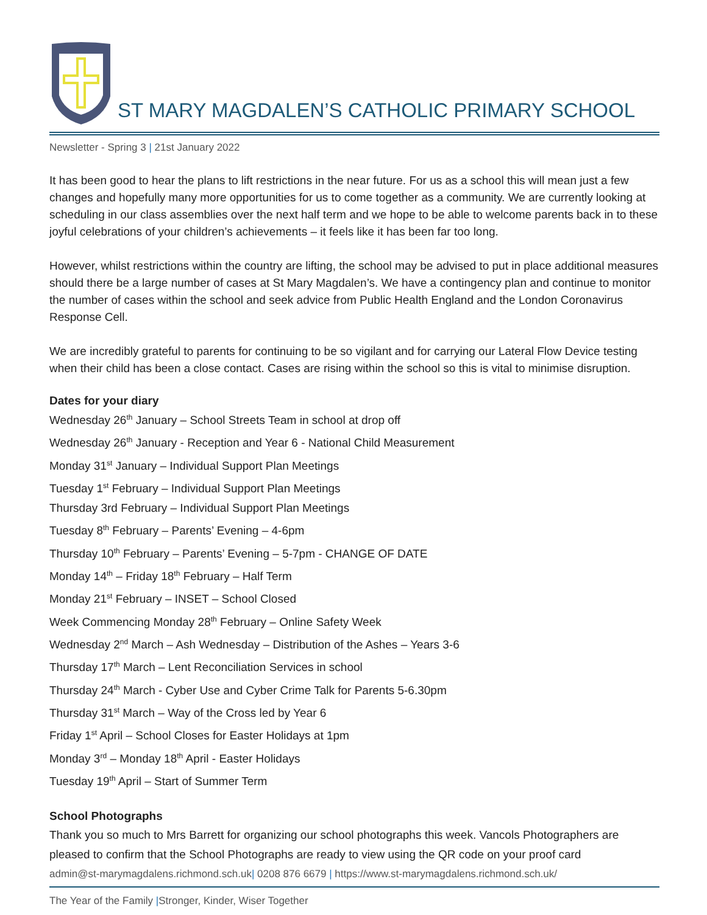ST MARY MAGDALEN’S CATHOLIC PRIMARY SCHOOL
Newsletter - Spring 3 | 21st January 2022
It has been good to hear the plans to lift restrictions in the near future. For us as a school this will mean just a few changes and hopefully many more opportunities for us to come together as a community. We are currently looking at scheduling in our class assemblies over the next half term and we hope to be able to welcome parents back in to these joyful celebrations of your children’s achievements – it feels like it has been far too long.
However, whilst restrictions within the country are lifting, the school may be advised to put in place additional measures should there be a large number of cases at St Mary Magdalen’s. We have a contingency plan and continue to monitor the number of cases within the school and seek advice from Public Health England and the London Coronavirus Response Cell.
We are incredibly grateful to parents for continuing to be so vigilant and for carrying our Lateral Flow Device testing when their child has been a close contact. Cases are rising within the school so this is vital to minimise disruption.
Dates for your diary
Wednesday 26<sup>th</sup> January – School Streets Team in school at drop off
Wednesday 26<sup>th</sup> January - Reception and Year 6 - National Child Measurement
Monday 31<sup>st</sup> January – Individual Support Plan Meetings
Tuesday 1<sup>st</sup> February – Individual Support Plan Meetings
Thursday 3rd February – Individual Support Plan Meetings
Tuesday 8<sup>th</sup> February – Parents’ Evening – 4-6pm
Thursday 10<sup>th</sup> February – Parents’ Evening – 5-7pm - CHANGE OF DATE
Monday 14<sup>th</sup> – Friday 18<sup>th</sup> February – Half Term
Monday 21<sup>st</sup> February – INSET – School Closed
Week Commencing Monday 28<sup>th</sup> February – Online Safety Week
Wednesday 2<sup>nd</sup> March – Ash Wednesday – Distribution of the Ashes – Years 3-6
Thursday 17<sup>th</sup> March – Lent Reconciliation Services in school
Thursday 24<sup>th</sup> March - Cyber Use and Cyber Crime Talk for Parents 5-6.30pm
Thursday 31<sup>st</sup> March – Way of the Cross led by Year 6
Friday 1<sup>st</sup> April – School Closes for Easter Holidays at 1pm
Monday 3<sup>rd</sup> – Monday 18<sup>th</sup> April - Easter Holidays
Tuesday 19<sup>th</sup> April – Start of Summer Term
School Photographs
Thank you so much to Mrs Barrett for organizing our school photographs this week. Vancols Photographers are pleased to confirm that the School Photographs are ready to view using the QR code on your proof card
admin@st-marymagdalens.richmond.sch.uk| 0208 876 6679 | https://www.st-marymagdalens.richmond.sch.uk/
The Year of the Family |Stronger, Kinder, Wiser Together